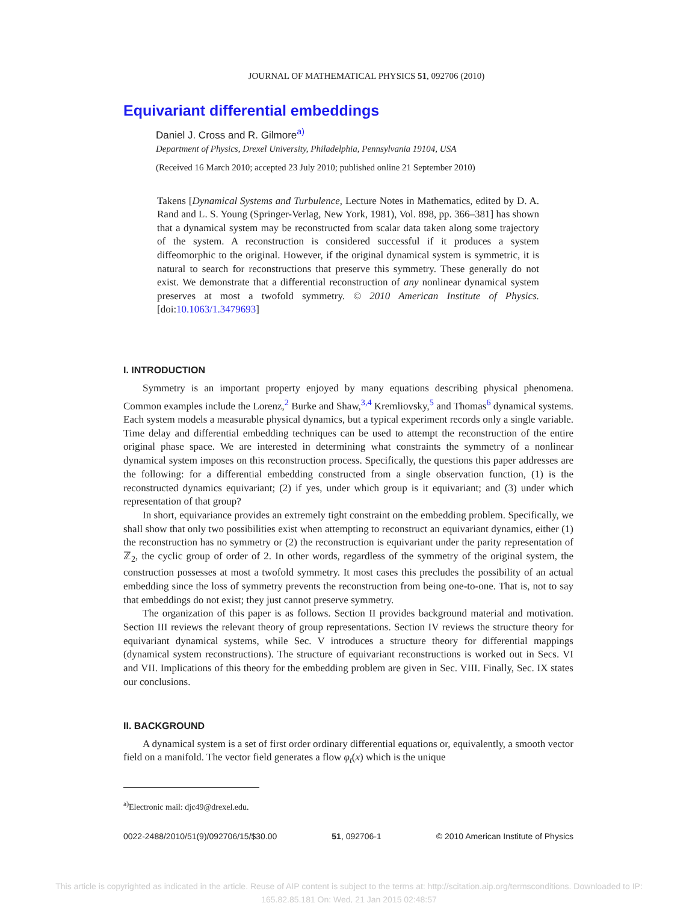JOURNAL OF MATHEMATICAL PHYSICS 51, 092706 (2010)
Equivariant differential embeddings
Daniel J. Cross and R. Gilmore<sup>a)</sup>
Department of Physics, Drexel University, Philadelphia, Pennsylvania 19104, USA
(Received 16 March 2010; accepted 23 July 2010; published online 21 September 2010)
Takens [Dynamical Systems and Turbulence, Lecture Notes in Mathematics, edited by D. A. Rand and L. S. Young (Springer-Verlag, New York, 1981), Vol. 898, pp. 366–381] has shown that a dynamical system may be reconstructed from scalar data taken along some trajectory of the system. A reconstruction is considered successful if it produces a system diffeomorphic to the original. However, if the original dynamical system is symmetric, it is natural to search for reconstructions that preserve this symmetry. These generally do not exist. We demonstrate that a differential reconstruction of any nonlinear dynamical system preserves at most a twofold symmetry. © 2010 American Institute of Physics. [doi:10.1063/1.3479693]
I. INTRODUCTION
Symmetry is an important property enjoyed by many equations describing physical phenomena. Common examples include the Lorenz,<sup>2</sup> Burke and Shaw,<sup>3,4</sup> Kremliovsky,<sup>5</sup> and Thomas<sup>6</sup> dynamical systems. Each system models a measurable physical dynamics, but a typical experiment records only a single variable. Time delay and differential embedding techniques can be used to attempt the reconstruction of the entire original phase space. We are interested in determining what constraints the symmetry of a nonlinear dynamical system imposes on this reconstruction process. Specifically, the questions this paper addresses are the following: for a differential embedding constructed from a single observation function, (1) is the reconstructed dynamics equivariant; (2) if yes, under which group is it equivariant; and (3) under which representation of that group?
In short, equivariance provides an extremely tight constraint on the embedding problem. Specifically, we shall show that only two possibilities exist when attempting to reconstruct an equivariant dynamics, either (1) the reconstruction has no symmetry or (2) the reconstruction is equivariant under the parity representation of ℤ<sub>2</sub>, the cyclic group of order of 2. In other words, regardless of the symmetry of the original system, the construction possesses at most a twofold symmetry. It most cases this precludes the possibility of an actual embedding since the loss of symmetry prevents the reconstruction from being one-to-one. That is, not to say that embeddings do not exist; they just cannot preserve symmetry.
The organization of this paper is as follows. Section II provides background material and motivation. Section III reviews the relevant theory of group representations. Section IV reviews the structure theory for equivariant dynamical systems, while Sec. V introduces a structure theory for differential mappings (dynamical system reconstructions). The structure of equivariant reconstructions is worked out in Secs. VI and VII. Implications of this theory for the embedding problem are given in Sec. VIII. Finally, Sec. IX states our conclusions.
II. BACKGROUND
A dynamical system is a set of first order ordinary differential equations or, equivalently, a smooth vector field on a manifold. The vector field generates a flow φ<sub>t</sub>(x) which is the unique
<sup>a)</sup> Electronic mail: djc49@drexel.edu.
0022-2488/2010/51(9)/092706/15/$30.00 51, 092706-1 © 2010 American Institute of Physics
This article is copyrighted as indicated in the article. Reuse of AIP content is subject to the terms at: http://scitation.aip.org/termsconditions. Downloaded to IP:
165.82.85.181 On: Wed, 21 Jan 2015 02:48:57